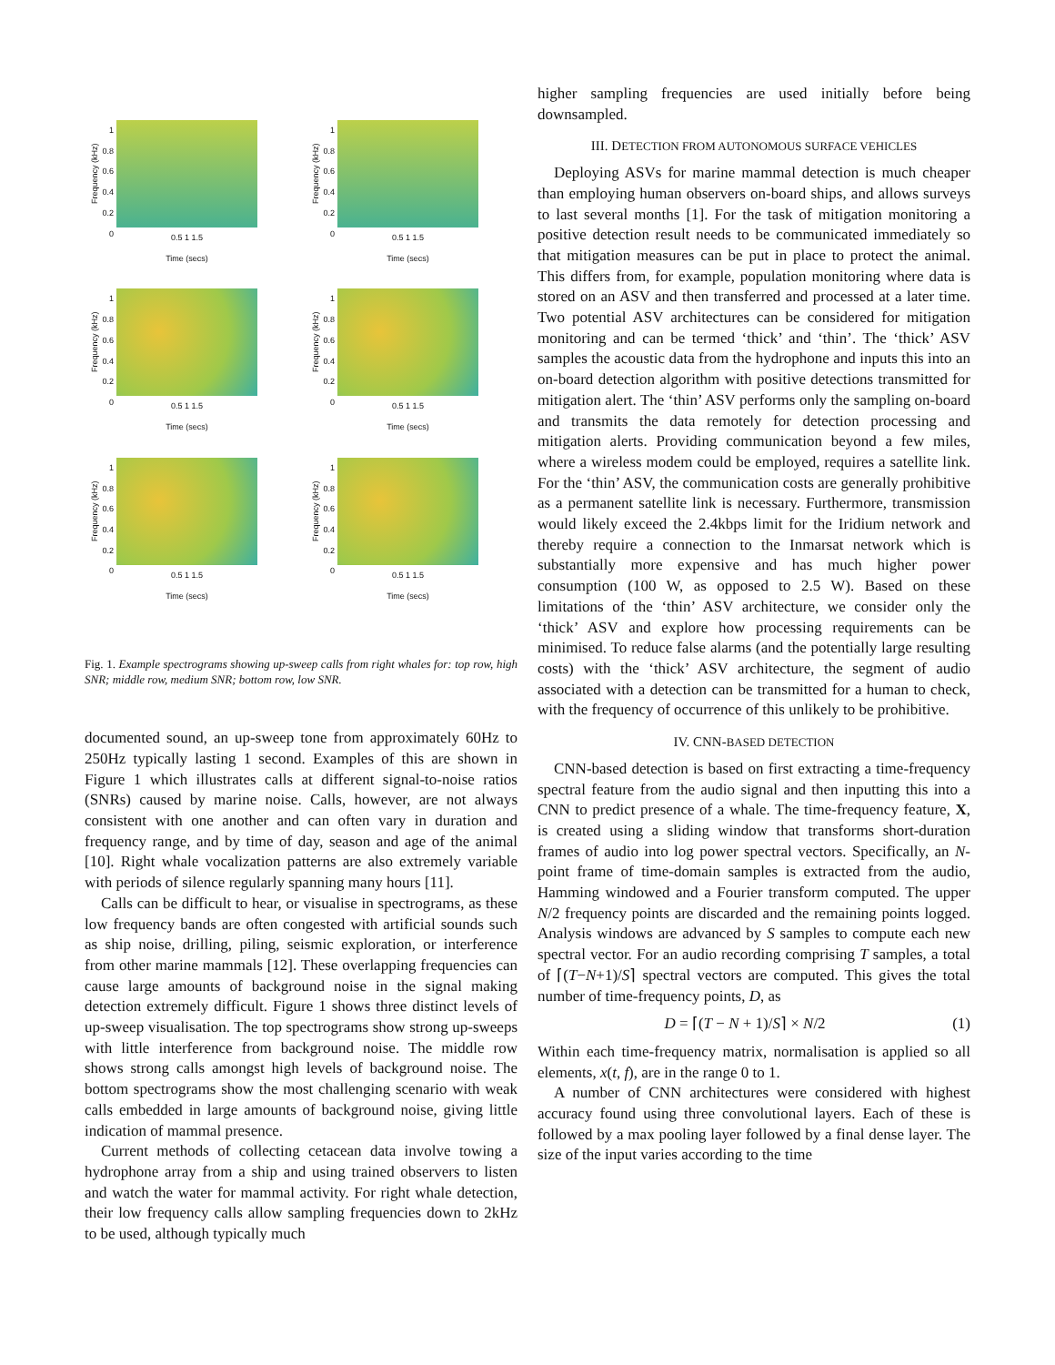Frequency (kHz)
1
0.8
0.6
0.4
0.2
0
0.5 1 1.5
Time (secs)
Frequency (kHz)
1
0.8
0.6
0.4
0.2
0
0.5 1 1.5
Time (secs)
Frequency (kHz)
1
0.8
0.6
0.4
0.2
0
0.5 1 1.5
Time (secs)
Frequency (kHz)
1
0.8
0.6
0.4
0.2
0
0.5 1 1.5
Time (secs)
Frequency (kHz)
1
0.8
0.6
0.4
0.2
0
0.5 1 1.5
Time (secs)
Frequency (kHz)
1
0.8
0.6
0.4
0.2
0
0.5 1 1.5
Time (secs)
Fig. 1. Example spectrograms showing up-sweep calls from right whales for: top row, high SNR; middle row, medium SNR; bottom row, low SNR.
documented sound, an up-sweep tone from approximately 60Hz to 250Hz typically lasting 1 second. Examples of this are shown in Figure 1 which illustrates calls at different signal-to-noise ratios (SNRs) caused by marine noise. Calls, however, are not always consistent with one another and can often vary in duration and frequency range, and by time of day, season and age of the animal [10]. Right whale vocalization patterns are also extremely variable with periods of silence regularly spanning many hours [11].
Calls can be difficult to hear, or visualise in spectrograms, as these low frequency bands are often congested with artificial sounds such as ship noise, drilling, piling, seismic exploration, or interference from other marine mammals [12]. These overlapping frequencies can cause large amounts of background noise in the signal making detection extremely difficult. Figure 1 shows three distinct levels of up-sweep visualisation. The top spectrograms show strong up-sweeps with little interference from background noise. The middle row shows strong calls amongst high levels of background noise. The bottom spectrograms show the most challenging scenario with weak calls embedded in large amounts of background noise, giving little indication of mammal presence.
Current methods of collecting cetacean data involve towing a hydrophone array from a ship and using trained observers to listen and watch the water for mammal activity. For right whale detection, their low frequency calls allow sampling frequencies down to 2kHz to be used, although typically much
higher sampling frequencies are used initially before being downsampled.
III. DETECTION FROM AUTONOMOUS SURFACE VEHICLES
Deploying ASVs for marine mammal detection is much cheaper than employing human observers on-board ships, and allows surveys to last several months [1]. For the task of mitigation monitoring a positive detection result needs to be communicated immediately so that mitigation measures can be put in place to protect the animal. This differs from, for example, population monitoring where data is stored on an ASV and then transferred and processed at a later time. Two potential ASV architectures can be considered for mitigation monitoring and can be termed ‘thick’ and ‘thin’. The ‘thick’ ASV samples the acoustic data from the hydrophone and inputs this into an on-board detection algorithm with positive detections transmitted for mitigation alert. The ‘thin’ ASV performs only the sampling on-board and transmits the data remotely for detection processing and mitigation alerts. Providing communication beyond a few miles, where a wireless modem could be employed, requires a satellite link. For the ‘thin’ ASV, the communication costs are generally prohibitive as a permanent satellite link is necessary. Furthermore, transmission would likely exceed the 2.4kbps limit for the Iridium network and thereby require a connection to the Inmarsat network which is substantially more expensive and has much higher power consumption (100 W, as opposed to 2.5 W). Based on these limitations of the ‘thin’ ASV architecture, we consider only the ‘thick’ ASV and explore how processing requirements can be minimised. To reduce false alarms (and the potentially large resulting costs) with the ‘thick’ ASV architecture, the segment of audio associated with a detection can be transmitted for a human to check, with the frequency of occurrence of this unlikely to be prohibitive.
IV. CNN-BASED DETECTION
CNN-based detection is based on first extracting a time-frequency spectral feature from the audio signal and then inputting this into a CNN to predict presence of a whale. The time-frequency feature, X, is created using a sliding window that transforms short-duration frames of audio into log power spectral vectors. Specifically, an N-point frame of time-domain samples is extracted from the audio, Hamming windowed and a Fourier transform computed. The upper N/2 frequency points are discarded and the remaining points logged. Analysis windows are advanced by S samples to compute each new spectral vector. For an audio recording comprising T samples, a total of ⌈(T−N+1)/S⌉ spectral vectors are computed. This gives the total number of time-frequency points, D, as
D = ⌈(T − N + 1)/S⌉ × N/2 (1)
Within each time-frequency matrix, normalisation is applied so all elements, x(t, f), are in the range 0 to 1.
A number of CNN architectures were considered with highest accuracy found using three convolutional layers. Each of these is followed by a max pooling layer followed by a final dense layer. The size of the input varies according to the time